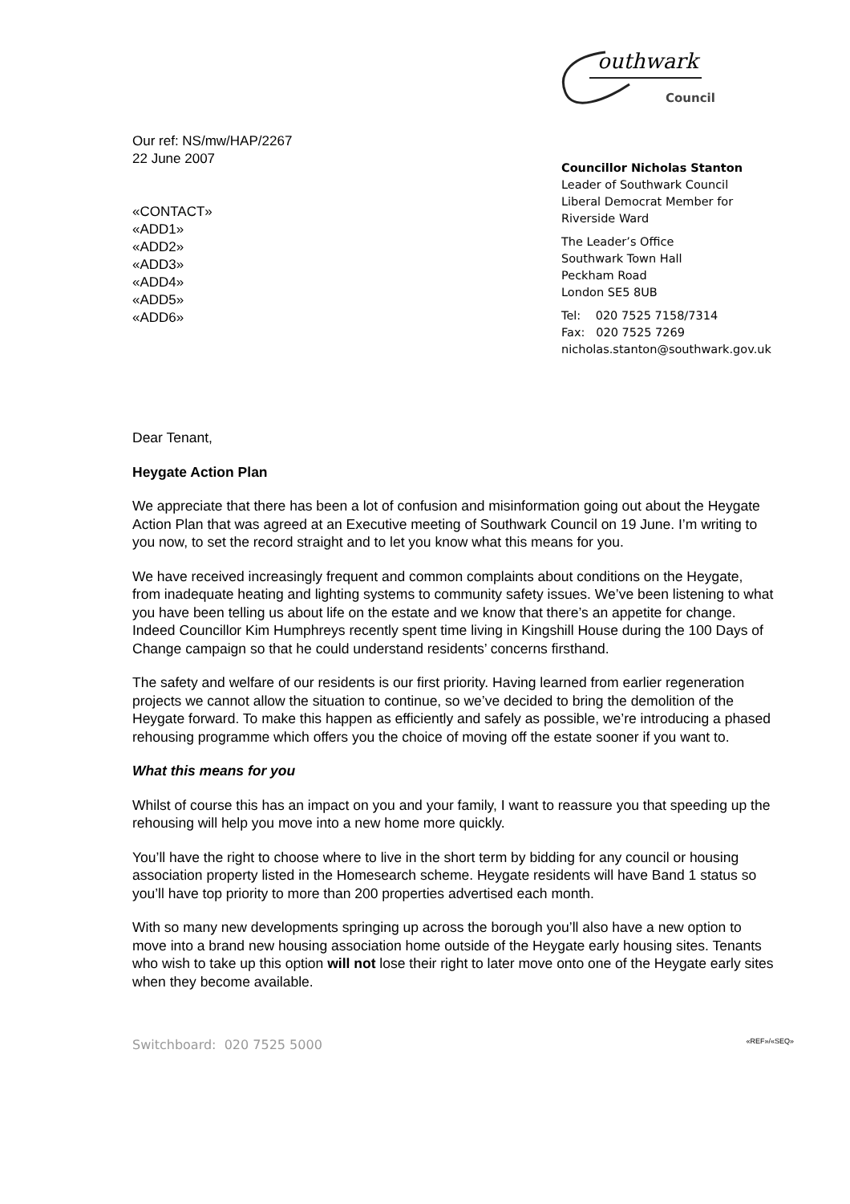outhwark
Council
Our ref: NS/mw/HAP/2267
22 June 2007
«CONTACT»
«ADD1»
«ADD2»
«ADD3»
«ADD4»
«ADD5»
«ADD6»
Councillor Nicholas Stanton
Leader of Southwark Council
Liberal Democrat Member for
Riverside Ward
The Leader’s Office
Southwark Town Hall
Peckham Road
London SE5 8UB
Tel: 020 7525 7158/7314
Fax: 020 7525 7269
nicholas.stanton@southwark.gov.uk
Dear Tenant,
Heygate Action Plan
We appreciate that there has been a lot of confusion and misinformation going out about the Heygate Action Plan that was agreed at an Executive meeting of Southwark Council on 19 June. I’m writing to you now, to set the record straight and to let you know what this means for you.
We have received increasingly frequent and common complaints about conditions on the Heygate, from inadequate heating and lighting systems to community safety issues. We’ve been listening to what you have been telling us about life on the estate and we know that there’s an appetite for change. Indeed Councillor Kim Humphreys recently spent time living in Kingshill House during the 100 Days of Change campaign so that he could understand residents’ concerns firsthand.
The safety and welfare of our residents is our first priority. Having learned from earlier regeneration projects we cannot allow the situation to continue, so we’ve decided to bring the demolition of the Heygate forward. To make this happen as efficiently and safely as possible, we’re introducing a phased rehousing programme which offers you the choice of moving off the estate sooner if you want to.
What this means for you
Whilst of course this has an impact on you and your family, I want to reassure you that speeding up the rehousing will help you move into a new home more quickly.
You’ll have the right to choose where to live in the short term by bidding for any council or housing association property listed in the Homesearch scheme. Heygate residents will have Band 1 status so you’ll have top priority to more than 200 properties advertised each month.
With so many new developments springing up across the borough you’ll also have a new option to move into a brand new housing association home outside of the Heygate early housing sites. Tenants who wish to take up this option will not lose their right to later move onto one of the Heygate early sites when they become available.
Switchboard: 020 7525 5000 «REF»/«SEQ»